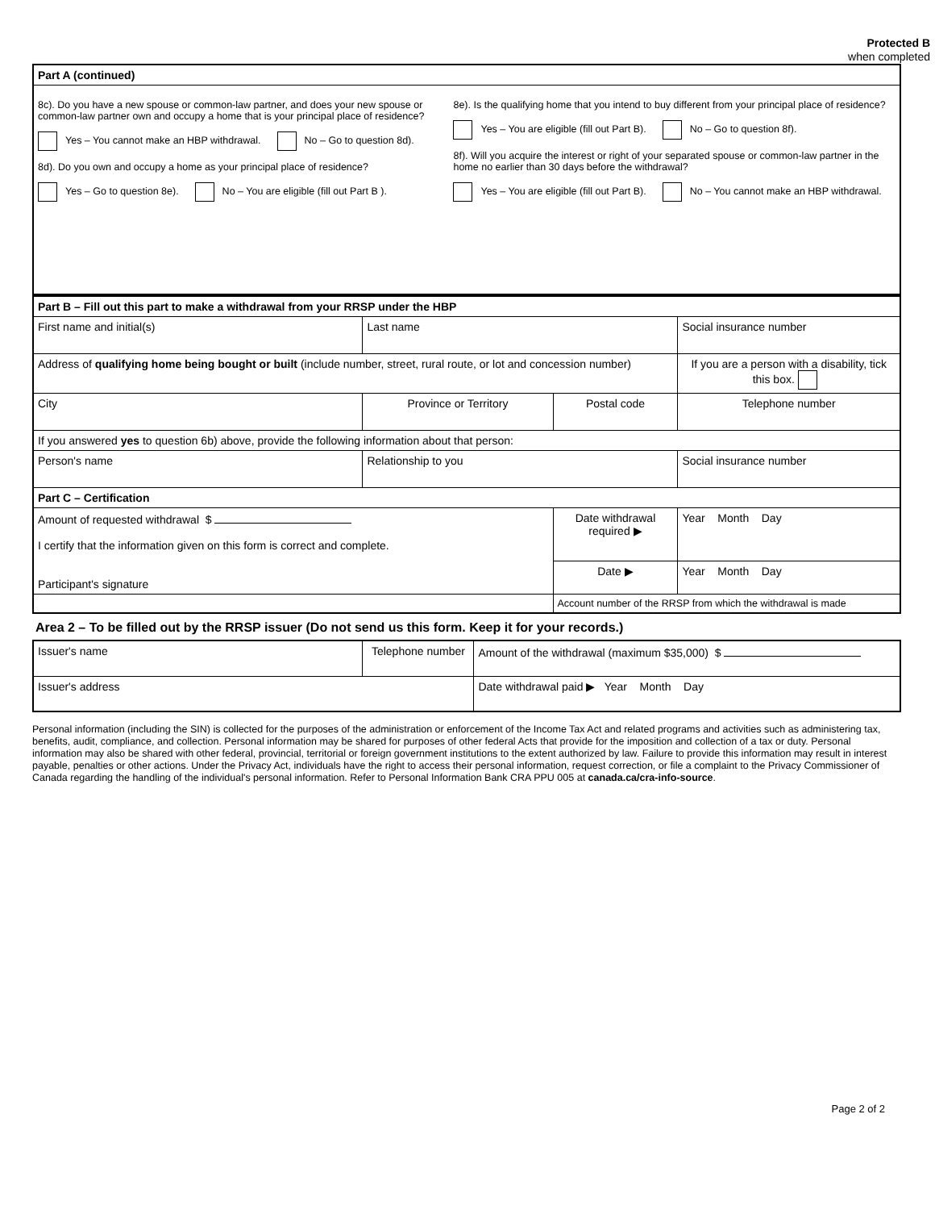Protected B
when completed
| Part A (continued) | |
| 8c). Do you have a new spouse or common-law partner, and does your new spouse or common-law partner own and occupy a home that is your principal place of residence? Yes – You cannot make an HBP withdrawal. No – Go to question 8d). 8d). Do you own and occupy a home as your principal place of residence? Yes – Go to question 8e). No – You are eligible (fill out Part B ). | 8e). Is the qualifying home that you intend to buy different from your principal place of residence? Yes – You are eligible (fill out Part B). No – Go to question 8f). 8f). Will you acquire the interest or right of your separated spouse or common-law partner in the home no earlier than 30 days before the withdrawal? Yes – You are eligible (fill out Part B). No – You cannot make an HBP withdrawal. |
| Part B – Fill out this part to make a withdrawal from your RRSP under the HBP | | | | |
| First name and initial(s) | | Last name | | Social insurance number |
| Address of qualifying home being bought or built (include number, street, rural route, or lot and concession number) | | | | If you are a person with a disability, tick this box. |
| City | Province or Territory | | Postal code | Telephone number |
| If you answered yes to question 6b) above, provide the following information about that person: | | | | |
| Person's name | | Relationship to you | | Social insurance number |
| Part C – Certification | | | | |
| Amount of requested withdrawal $ I certify that the information given on this form is correct and complete. Participant's signature | | | Date withdrawal required ▶ | Year Month Day |
| | | | Date ▶ | Year Month Day |
| | | | Account number of the RRSP from which the withdrawal is made | |
Area 2 – To be filled out by the RRSP issuer (Do not send us this form. Keep it for your records.)
| Issuer's name | Telephone number | Amount of the withdrawal (maximum $35,000) $ |
| Issuer's address | | Date withdrawal paid ▶ Year Month Day |
Personal information (including the SIN) is collected for the purposes of the administration or enforcement of the Income Tax Act and related programs and activities such as administering tax, benefits, audit, compliance, and collection. Personal information may be shared for purposes of other federal Acts that provide for the imposition and collection of a tax or duty. Personal information may also be shared with other federal, provincial, territorial or foreign government institutions to the extent authorized by law. Failure to provide this information may result in interest payable, penalties or other actions. Under the Privacy Act, individuals have the right to access their personal information, request correction, or file a complaint to the Privacy Commissioner of Canada regarding the handling of the individual's personal information. Refer to Personal Information Bank CRA PPU 005 at canada.ca/cra-info-source.
Page 2 of 2